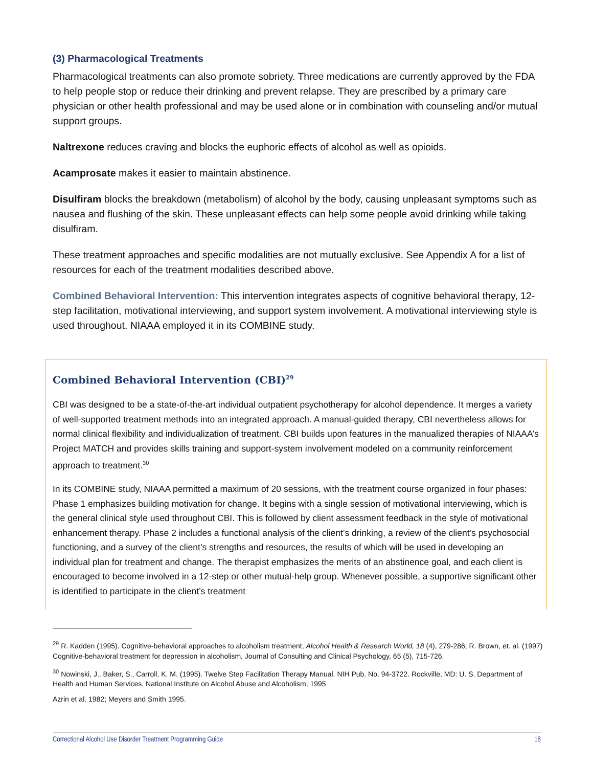(3) Pharmacological Treatments
Pharmacological treatments can also promote sobriety. Three medications are currently approved by the FDA to help people stop or reduce their drinking and prevent relapse. They are prescribed by a primary care physician or other health professional and may be used alone or in combination with counseling and/or mutual support groups.
Naltrexone reduces craving and blocks the euphoric effects of alcohol as well as opioids.
Acamprosate makes it easier to maintain abstinence.
Disulfiram blocks the breakdown (metabolism) of alcohol by the body, causing unpleasant symptoms such as nausea and flushing of the skin. These unpleasant effects can help some people avoid drinking while taking disulfiram.
These treatment approaches and specific modalities are not mutually exclusive. See Appendix A for a list of resources for each of the treatment modalities described above.
Combined Behavioral Intervention: This intervention integrates aspects of cognitive behavioral therapy, 12-step facilitation, motivational interviewing, and support system involvement. A motivational interviewing style is used throughout. NIAAA employed it in its COMBINE study.
Combined Behavioral Intervention (CBI)<sup>29</sup>
CBI was designed to be a state-of-the-art individual outpatient psychotherapy for alcohol dependence. It merges a variety of well-supported treatment methods into an integrated approach. A manual-guided therapy, CBI nevertheless allows for normal clinical flexibility and individualization of treatment. CBI builds upon features in the manualized therapies of NIAAA’s Project MATCH and provides skills training and support-system involvement modeled on a community reinforcement approach to treatment.<sup>30</sup>
In its COMBINE study, NIAAA permitted a maximum of 20 sessions, with the treatment course organized in four phases: Phase 1 emphasizes building motivation for change. It begins with a single session of motivational interviewing, which is the general clinical style used throughout CBI. This is followed by client assessment feedback in the style of motivational enhancement therapy. Phase 2 includes a functional analysis of the client’s drinking, a review of the client’s psychosocial functioning, and a survey of the client’s strengths and resources, the results of which will be used in developing an individual plan for treatment and change. The therapist emphasizes the merits of an abstinence goal, and each client is encouraged to become involved in a 12-step or other mutual-help group. Whenever possible, a supportive significant other is identified to participate in the client’s treatment
<sup>29</sup> R. Kadden (1995). Cognitive-behavioral approaches to alcoholism treatment, Alcohol Health & Research World, 18 (4), 279-286; R. Brown, et. al. (1997) Cognitive-behavioral treatment for depression in alcoholism, Journal of Consulting and Clinical Psychology, 65 (5), 715-726.
<sup>30</sup> Nowinski, J., Baker, S., Carroll, K. M. (1995). Twelve Step Facilitation Therapy Manual. NIH Pub. No. 94-3722. Rockville, MD: U. S. Department of Health and Human Services, National Institute on Alcohol Abuse and Alcoholism, 1995
Azrin et al. 1982; Meyers and Smith 1995.
Correctional Alcohol Use Disorder Treatment Programming Guide 18